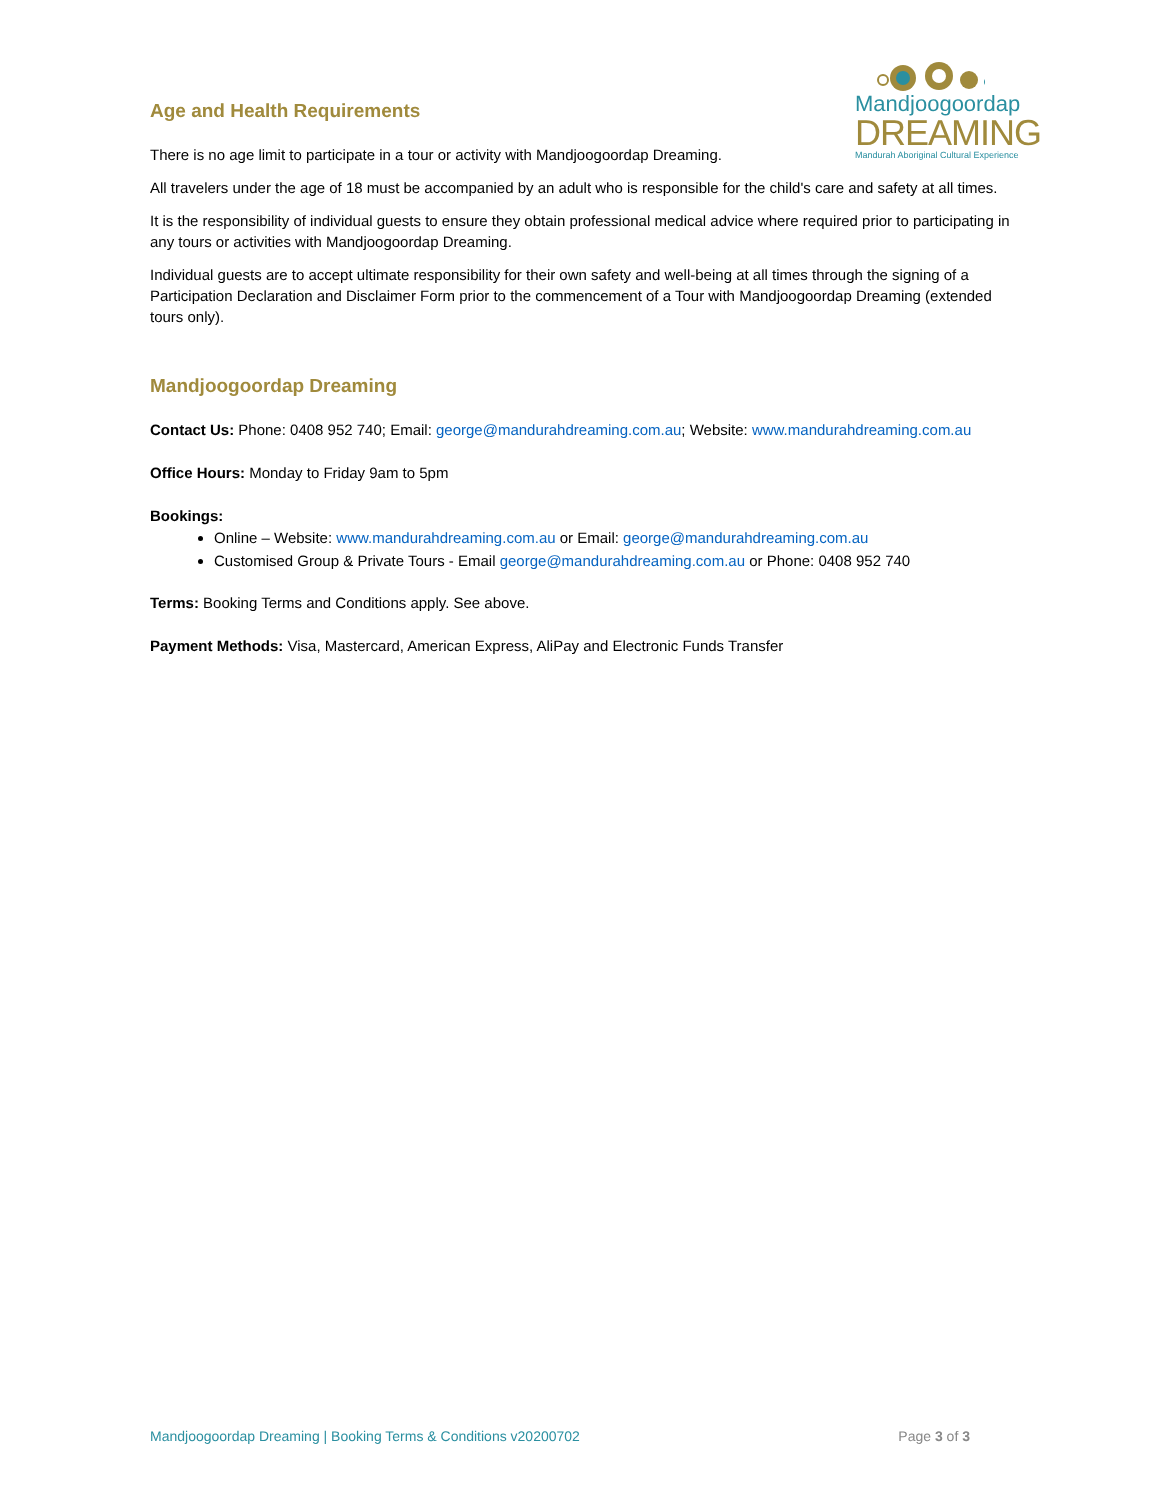Mandjoogoordap
DREAMING
Mandurah Aboriginal Cultural Experience
Age and Health Requirements
There is no age limit to participate in a tour or activity with Mandjoogoordap Dreaming.
All travelers under the age of 18 must be accompanied by an adult who is responsible for the child's care and safety at all times.
It is the responsibility of individual guests to ensure they obtain professional medical advice where required prior to participating in any tours or activities with Mandjoogoordap Dreaming.
Individual guests are to accept ultimate responsibility for their own safety and well-being at all times through the signing of a Participation Declaration and Disclaimer Form prior to the commencement of a Tour with Mandjoogoordap Dreaming (extended tours only).
Mandjoogoordap Dreaming
Contact Us: Phone: 0408 952 740; Email: george@mandurahdreaming.com.au; Website: www.mandurahdreaming.com.au
Office Hours: Monday to Friday 9am to 5pm
Bookings:
Online – Website: www.mandurahdreaming.com.au or Email: george@mandurahdreaming.com.au
Customised Group & Private Tours - Email george@mandurahdreaming.com.au or Phone: 0408 952 740
Terms: Booking Terms and Conditions apply. See above.
Payment Methods: Visa, Mastercard, American Express, AliPay and Electronic Funds Transfer
Mandjoogoordap Dreaming | Booking Terms & Conditions v20200702 Page 3 of 3